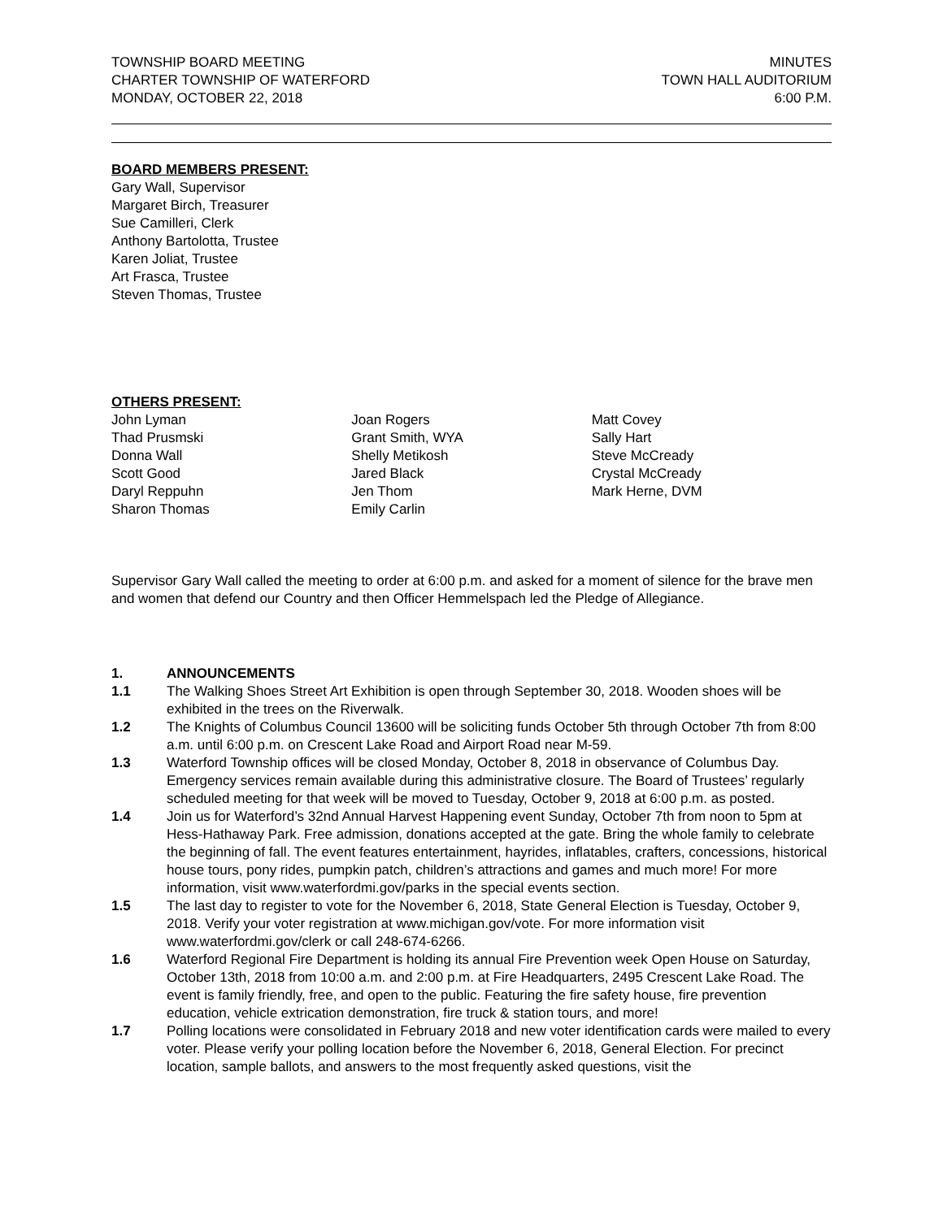TOWNSHIP BOARD MEETING
CHARTER TOWNSHIP OF WATERFORD
MONDAY, OCTOBER 22, 2018
MINUTES
TOWN HALL AUDITORIUM
6:00 P.M.
BOARD MEMBERS PRESENT:
Gary Wall, Supervisor
Margaret Birch, Treasurer
Sue Camilleri, Clerk
Anthony Bartolotta, Trustee
Karen Joliat, Trustee
Art Frasca, Trustee
Steven Thomas, Trustee
OTHERS PRESENT:
John Lyman
Thad Prusmski
Donna Wall
Scott Good
Daryl Reppuhn
Sharon Thomas
Joan Rogers
Grant Smith, WYA
Shelly Metikosh
Jared Black
Jen Thom
Emily Carlin
Matt Covey
Sally Hart
Steve McCready
Crystal McCready
Mark Herne, DVM
Supervisor Gary Wall called the meeting to order at 6:00 p.m. and asked for a moment of silence for the brave men and women that defend our Country and then Officer Hemmelspach led the Pledge of Allegiance.
1. ANNOUNCEMENTS
1.1 The Walking Shoes Street Art Exhibition is open through September 30, 2018. Wooden shoes will be exhibited in the trees on the Riverwalk.
1.2 The Knights of Columbus Council 13600 will be soliciting funds October 5th through October 7th from 8:00 a.m. until 6:00 p.m. on Crescent Lake Road and Airport Road near M-59.
1.3 Waterford Township offices will be closed Monday, October 8, 2018 in observance of Columbus Day. Emergency services remain available during this administrative closure. The Board of Trustees’ regularly scheduled meeting for that week will be moved to Tuesday, October 9, 2018 at 6:00 p.m. as posted.
1.4 Join us for Waterford’s 32nd Annual Harvest Happening event Sunday, October 7th from noon to 5pm at Hess-Hathaway Park. Free admission, donations accepted at the gate. Bring the whole family to celebrate the beginning of fall. The event features entertainment, hayrides, inflatables, crafters, concessions, historical house tours, pony rides, pumpkin patch, children’s attractions and games and much more! For more information, visit www.waterfordmi.gov/parks in the special events section.
1.5 The last day to register to vote for the November 6, 2018, State General Election is Tuesday, October 9, 2018. Verify your voter registration at www.michigan.gov/vote. For more information visit www.waterfordmi.gov/clerk or call 248-674-6266.
1.6 Waterford Regional Fire Department is holding its annual Fire Prevention week Open House on Saturday, October 13th, 2018 from 10:00 a.m. and 2:00 p.m. at Fire Headquarters, 2495 Crescent Lake Road. The event is family friendly, free, and open to the public. Featuring the fire safety house, fire prevention education, vehicle extrication demonstration, fire truck & station tours, and more!
1.7 Polling locations were consolidated in February 2018 and new voter identification cards were mailed to every voter. Please verify your polling location before the November 6, 2018, General Election. For precinct location, sample ballots, and answers to the most frequently asked questions, visit the